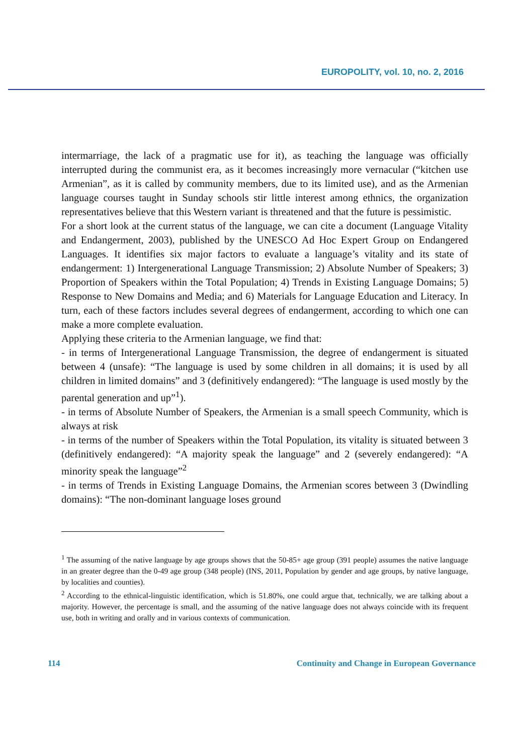EUROPOLITY, vol. 10, no. 2, 2016
intermarriage, the lack of a pragmatic use for it), as teaching the language was officially interrupted during the communist era, as it becomes increasingly more vernacular (“kitchen use Armenian”, as it is called by community members, due to its limited use), and as the Armenian language courses taught in Sunday schools stir little interest among ethnics, the organization representatives believe that this Western variant is threatened and that the future is pessimistic.
For a short look at the current status of the language, we can cite a document (Language Vitality and Endangerment, 2003), published by the UNESCO Ad Hoc Expert Group on Endangered Languages. It identifies six major factors to evaluate a language’s vitality and its state of endangerment: 1) Intergenerational Language Transmission; 2) Absolute Number of Speakers; 3) Proportion of Speakers within the Total Population; 4) Trends in Existing Language Domains; 5) Response to New Domains and Media; and 6) Materials for Language Education and Literacy. In turn, each of these factors includes several degrees of endangerment, according to which one can make a more complete evaluation.
Applying these criteria to the Armenian language, we find that:
- in terms of Intergenerational Language Transmission, the degree of endangerment is situated between 4 (unsafe): “The language is used by some children in all domains; it is used by all children in limited domains” and 3 (definitively endangered): “The language is used mostly by the parental generation and up”<sup>1</sup>).
- in terms of Absolute Number of Speakers, the Armenian is a small speech Community, which is always at risk
- in terms of the number of Speakers within the Total Population, its vitality is situated between 3 (definitively endangered): “A majority speak the language” and 2 (severely endangered): “A minority speak the language”<sup>2</sup>
- in terms of Trends in Existing Language Domains, the Armenian scores between 3 (Dwindling domains): “The non-dominant language loses ground
<sup>1</sup> The assuming of the native language by age groups shows that the 50-85+ age group (391 people) assumes the native language in an greater degree than the 0-49 age group (348 people) (INS, 2011, Population by gender and age groups, by native language, by localities and counties).
<sup>2</sup> According to the ethnical-linguistic identification, which is 51.80%, one could argue that, technically, we are talking about a majority. However, the percentage is small, and the assuming of the native language does not always coincide with its frequent use, both in writing and orally and in various contexts of communication.
114 Continuity and Change in European Governance